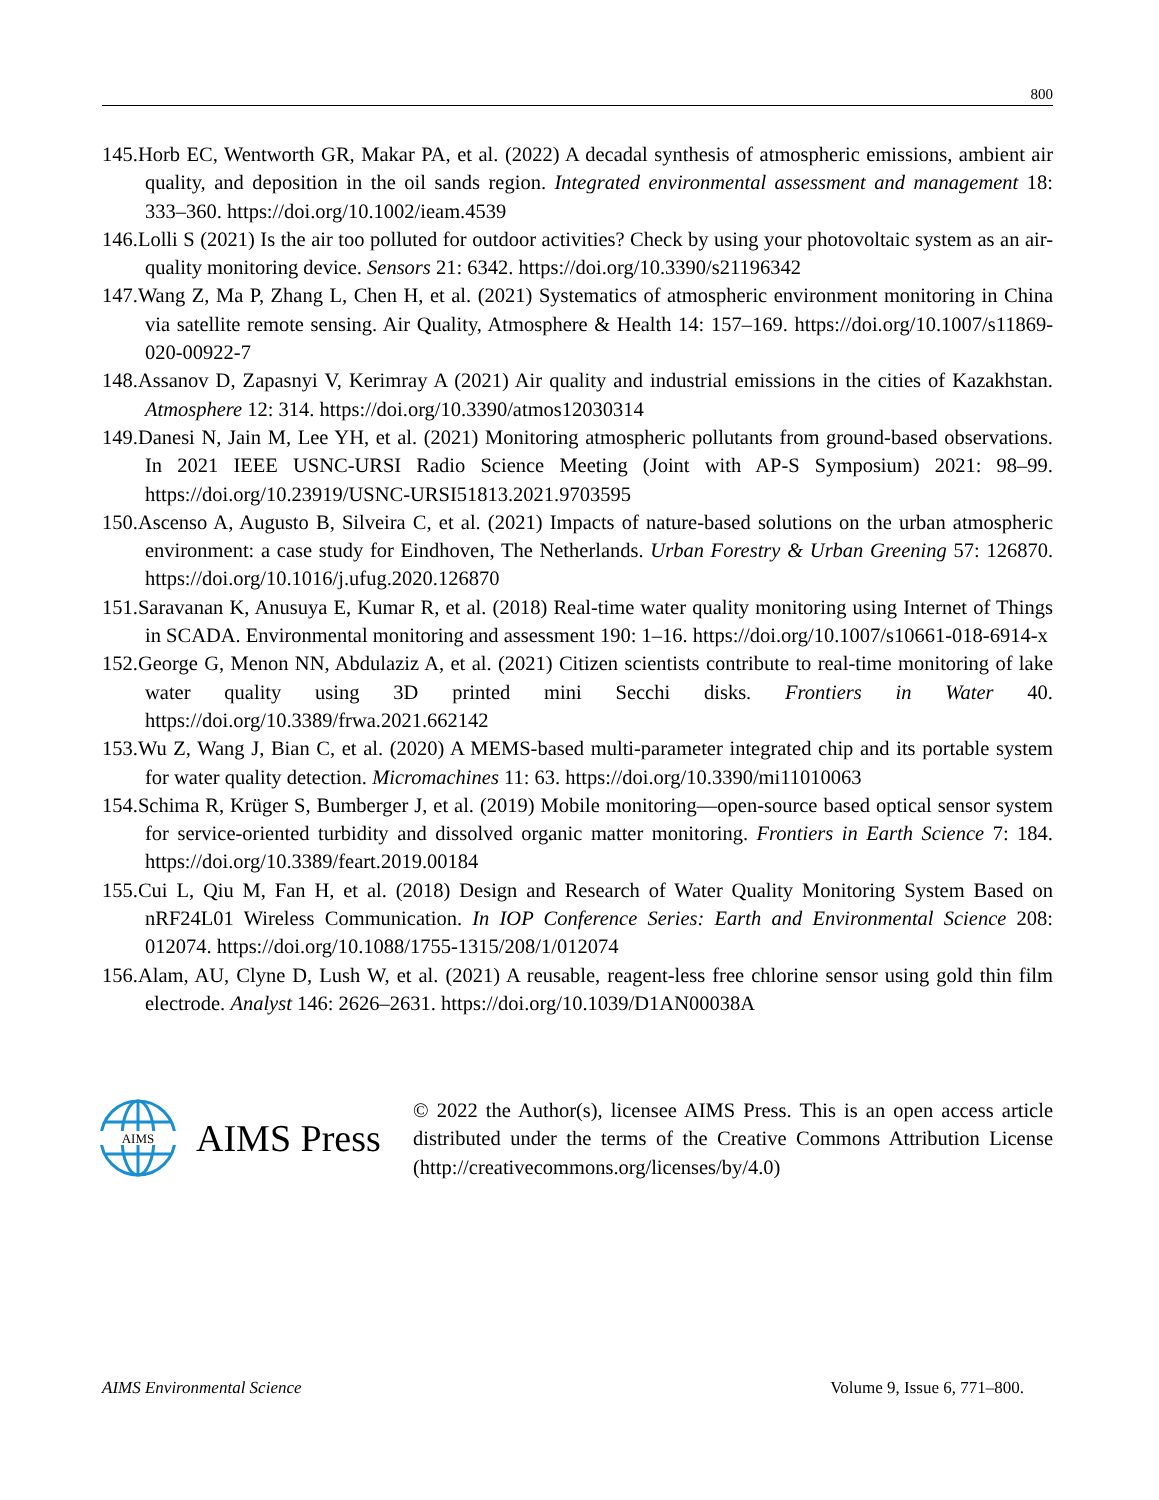800
145.Horb EC, Wentworth GR, Makar PA, et al. (2022) A decadal synthesis of atmospheric emissions, ambient air quality, and deposition in the oil sands region. Integrated environmental assessment and management 18: 333–360. https://doi.org/10.1002/ieam.4539
146.Lolli S (2021) Is the air too polluted for outdoor activities? Check by using your photovoltaic system as an air-quality monitoring device. Sensors 21: 6342. https://doi.org/10.3390/s21196342
147.Wang Z, Ma P, Zhang L, Chen H, et al. (2021) Systematics of atmospheric environment monitoring in China via satellite remote sensing. Air Quality, Atmosphere & Health 14: 157–169. https://doi.org/10.1007/s11869-020-00922-7
148.Assanov D, Zapasnyi V, Kerimray A (2021) Air quality and industrial emissions in the cities of Kazakhstan. Atmosphere 12: 314. https://doi.org/10.3390/atmos12030314
149.Danesi N, Jain M, Lee YH, et al. (2021) Monitoring atmospheric pollutants from ground-based observations. In 2021 IEEE USNC-URSI Radio Science Meeting (Joint with AP-S Symposium) 2021: 98–99. https://doi.org/10.23919/USNC-URSI51813.2021.9703595
150.Ascenso A, Augusto B, Silveira C, et al. (2021) Impacts of nature-based solutions on the urban atmospheric environment: a case study for Eindhoven, The Netherlands. Urban Forestry & Urban Greening 57: 126870. https://doi.org/10.1016/j.ufug.2020.126870
151.Saravanan K, Anusuya E, Kumar R, et al. (2018) Real-time water quality monitoring using Internet of Things in SCADA. Environmental monitoring and assessment 190: 1–16. https://doi.org/10.1007/s10661-018-6914-x
152.George G, Menon NN, Abdulaziz A, et al. (2021) Citizen scientists contribute to real-time monitoring of lake water quality using 3D printed mini Secchi disks. Frontiers in Water 40. https://doi.org/10.3389/frwa.2021.662142
153.Wu Z, Wang J, Bian C, et al. (2020) A MEMS-based multi-parameter integrated chip and its portable system for water quality detection. Micromachines 11: 63. https://doi.org/10.3390/mi11010063
154.Schima R, Krüger S, Bumberger J, et al. (2019) Mobile monitoring—open-source based optical sensor system for service-oriented turbidity and dissolved organic matter monitoring. Frontiers in Earth Science 7: 184. https://doi.org/10.3389/feart.2019.00184
155.Cui L, Qiu M, Fan H, et al. (2018) Design and Research of Water Quality Monitoring System Based on nRF24L01 Wireless Communication. In IOP Conference Series: Earth and Environmental Science 208: 012074. https://doi.org/10.1088/1755-1315/208/1/012074
156.Alam, AU, Clyne D, Lush W, et al. (2021) A reusable, reagent-less free chlorine sensor using gold thin film electrode. Analyst 146: 2626–2631. https://doi.org/10.1039/D1AN00038A
AIMS
AIMS Press
© 2022 the Author(s), licensee AIMS Press. This is an open access article distributed under the terms of the Creative Commons Attribution License (http://creativecommons.org/licenses/by/4.0)
AIMS Environmental Science Volume 9, Issue 6, 771–800.